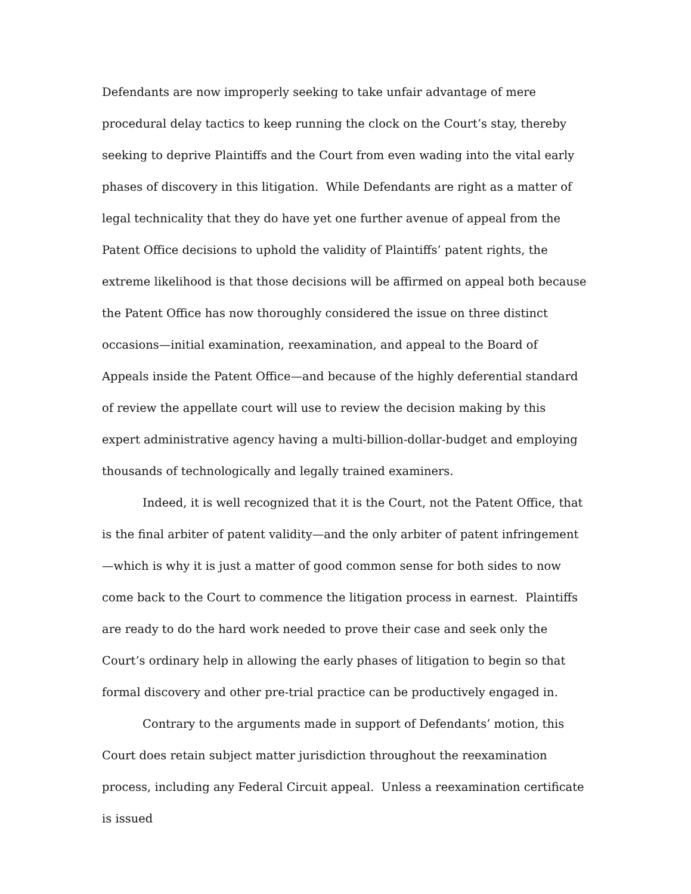Defendants are now improperly seeking to take unfair advantage of mere procedural delay tactics to keep running the clock on the Court’s stay, thereby seeking to deprive Plaintiffs and the Court from even wading into the vital early phases of discovery in this litigation. While Defendants are right as a matter of legal technicality that they do have yet one further avenue of appeal from the Patent Office decisions to uphold the validity of Plaintiffs’ patent rights, the extreme likelihood is that those decisions will be affirmed on appeal both because the Patent Office has now thoroughly considered the issue on three distinct occasions—initial examination, reexamination, and appeal to the Board of Appeals inside the Patent Office—and because of the highly deferential standard of review the appellate court will use to review the decision making by this expert administrative agency having a multi-billion-dollar-budget and employing thousands of technologically and legally trained examiners.
Indeed, it is well recognized that it is the Court, not the Patent Office, that is the final arbiter of patent validity—and the only arbiter of patent infringement—which is why it is just a matter of good common sense for both sides to now come back to the Court to commence the litigation process in earnest. Plaintiffs are ready to do the hard work needed to prove their case and seek only the Court’s ordinary help in allowing the early phases of litigation to begin so that formal discovery and other pre-trial practice can be productively engaged in.
Contrary to the arguments made in support of Defendants’ motion, this Court does retain subject matter jurisdiction throughout the reexamination process, including any Federal Circuit appeal. Unless a reexamination certificate is issued